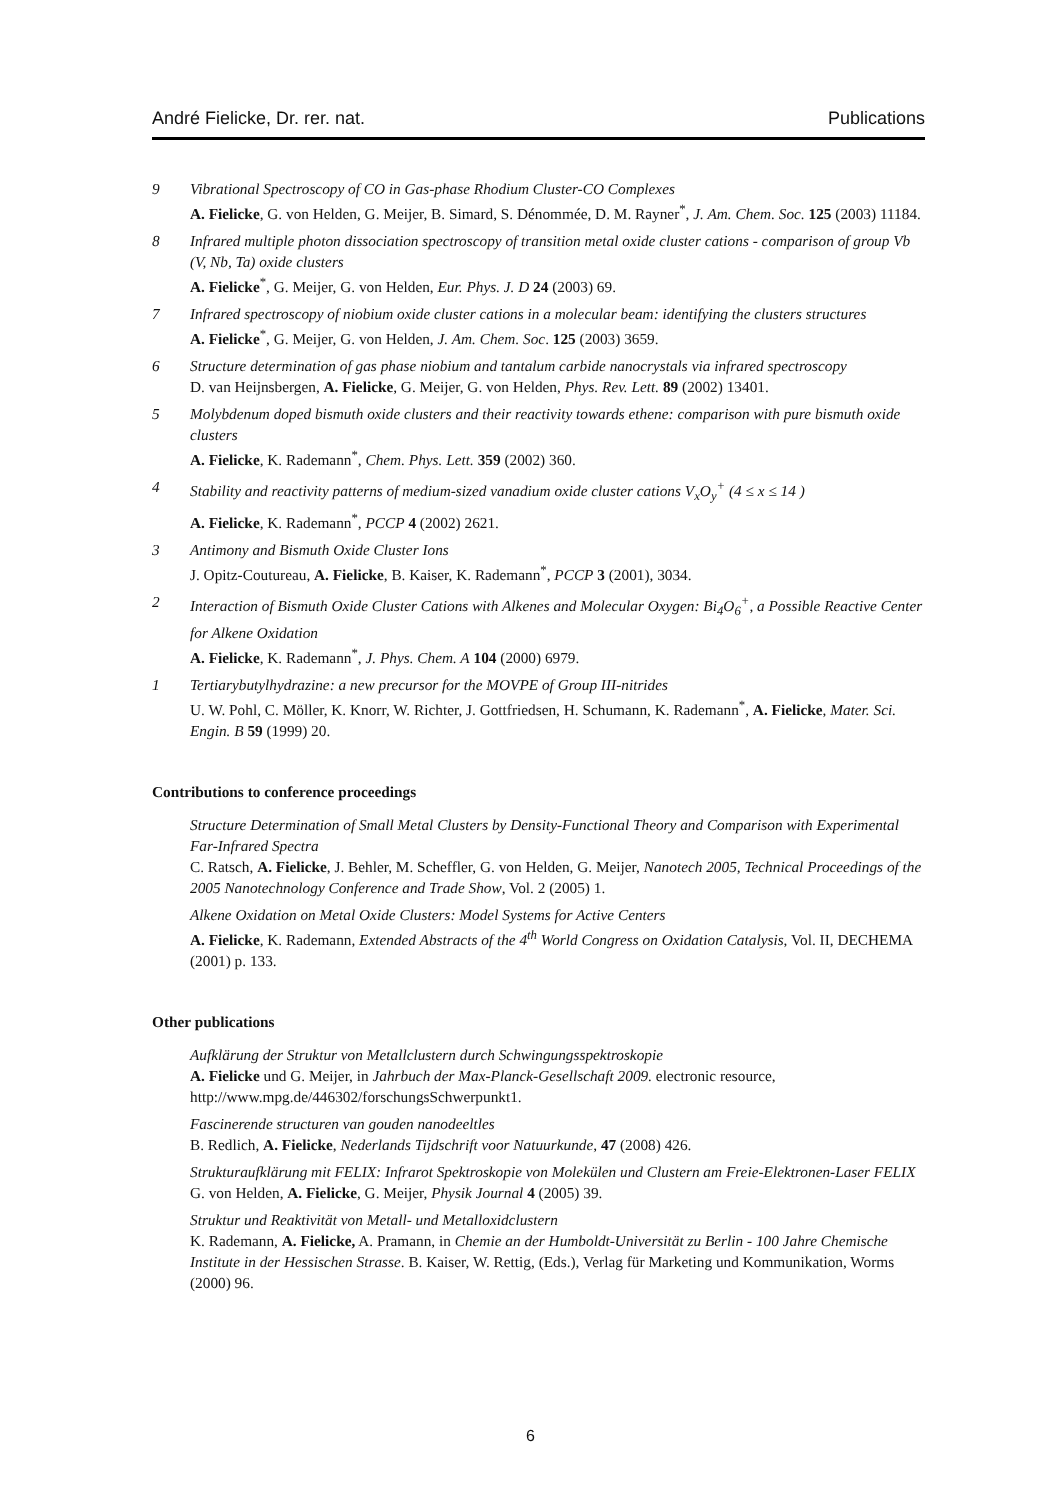André Fielicke, Dr. rer. nat. Publications
9 Vibrational Spectroscopy of CO in Gas-phase Rhodium Cluster-CO Complexes
A. Fielicke, G. von Helden, G. Meijer, B. Simard, S. Dénommée, D. M. Rayner<sup>*</sup>, J. Am. Chem. Soc. 125 (2003) 11184.
8 Infrared multiple photon dissociation spectroscopy of transition metal oxide cluster cations - comparison of group Vb (V, Nb, Ta) oxide clusters
A. Fielicke<sup>*</sup>, G. Meijer, G. von Helden, Eur. Phys. J. D 24 (2003) 69.
7 Infrared spectroscopy of niobium oxide cluster cations in a molecular beam: identifying the clusters structures
A. Fielicke<sup>*</sup>, G. Meijer, G. von Helden, J. Am. Chem. Soc. 125 (2003) 3659.
6 Structure determination of gas phase niobium and tantalum carbide nanocrystals via infrared spectroscopy
D. van Heijnsbergen, A. Fielicke, G. Meijer, G. von Helden, Phys. Rev. Lett. 89 (2002) 13401.
5 Molybdenum doped bismuth oxide clusters and their reactivity towards ethene: comparison with pure bismuth oxide clusters
A. Fielicke, K. Rademann<sup>*</sup>, Chem. Phys. Lett. 359 (2002) 360.
4 Stability and reactivity patterns of medium-sized vanadium oxide cluster cations V<sub>x</sub>O<sub>y</sub><sup>+</sup> (4 ≤ x ≤ 14 )
A. Fielicke, K. Rademann<sup>*</sup>, PCCP 4 (2002) 2621.
3 Antimony and Bismuth Oxide Cluster Ions
J. Opitz-Coutureau, A. Fielicke, B. Kaiser, K. Rademann<sup>*</sup>, PCCP 3 (2001), 3034.
2 Interaction of Bismuth Oxide Cluster Cations with Alkenes and Molecular Oxygen: Bi<sub>4</sub>O<sub>6</sub><sup>+</sup>, a Possible Reactive Center for Alkene Oxidation
A. Fielicke, K. Rademann<sup>*</sup>, J. Phys. Chem. A 104 (2000) 6979.
1 Tertiarybutylhydrazine: a new precursor for the MOVPE of Group III-nitrides
U. W. Pohl, C. Möller, K. Knorr, W. Richter, J. Gottfriedsen, H. Schumann, K. Rademann<sup>*</sup>, A. Fielicke, Mater. Sci. Engin. B 59 (1999) 20.
Contributions to conference proceedings
Structure Determination of Small Metal Clusters by Density-Functional Theory and Comparison with Experimental Far-Infrared Spectra
C. Ratsch, A. Fielicke, J. Behler, M. Scheffler, G. von Helden, G. Meijer, Nanotech 2005, Technical Proceedings of the 2005 Nanotechnology Conference and Trade Show, Vol. 2 (2005) 1.
Alkene Oxidation on Metal Oxide Clusters: Model Systems for Active Centers
A. Fielicke, K. Rademann, Extended Abstracts of the 4<sup>th</sup> World Congress on Oxidation Catalysis, Vol. II, DECHEMA (2001) p. 133.
Other publications
Aufklärung der Struktur von Metallclustern durch Schwingungsspektroskopie
A. Fielicke und G. Meijer, in Jahrbuch der Max-Planck-Gesellschaft 2009. electronic resource, http://www.mpg.de/446302/forschungsSchwerpunkt1.
Fascinerende structuren van gouden nanodeeltles
B. Redlich, A. Fielicke, Nederlands Tijdschrift voor Natuurkunde, 47 (2008) 426.
Strukturaufklärung mit FELIX: Infrarot Spektroskopie von Molekülen und Clustern am Freie-Elektronen-Laser FELIX
G. von Helden, A. Fielicke, G. Meijer, Physik Journal 4 (2005) 39.
Struktur und Reaktivität von Metall- und Metalloxidclustern
K. Rademann, A. Fielicke, A. Pramann, in Chemie an der Humboldt-Universität zu Berlin - 100 Jahre Chemische Institute in der Hessischen Strasse. B. Kaiser, W. Rettig, (Eds.), Verlag für Marketing und Kommunikation, Worms (2000) 96.
6